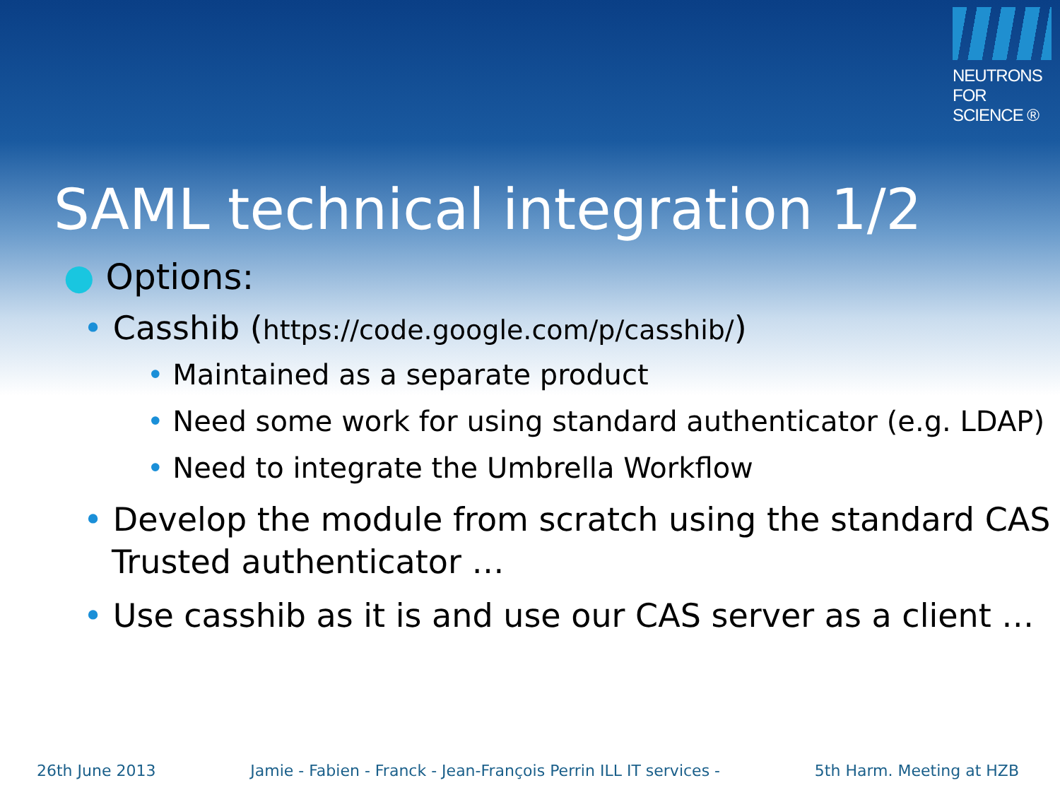NEUTRONS
FOR SCIENCE ®
SAML technical integration 1/2
● Options:
• Casshib (https://code.google.com/p/casshib/)
• Maintained as a separate product
• Need some work for using standard authenticator (e.g. LDAP)
• Need to integrate the Umbrella Workflow
• Develop the module from scratch using the standard CAS Trusted authenticator …
• Use casshib as it is and use our CAS server as a client …
26th June 2013 Jamie - Fabien - Franck - Jean-François Perrin ILL IT services - 5th Harm. Meeting at HZB